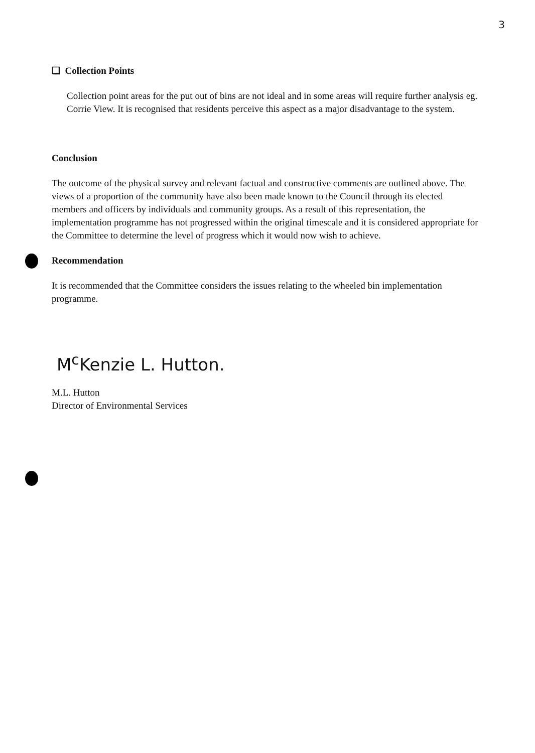3
❑ Collection Points
Collection point areas for the put out of bins are not ideal and in some areas will require further analysis eg. Corrie View. It is recognised that residents perceive this aspect as a major disadvantage to the system.
Conclusion
The outcome of the physical survey and relevant factual and constructive comments are outlined above. The views of a proportion of the community have also been made known to the Council through its elected members and officers by individuals and community groups. As a result of this representation, the implementation programme has not progressed within the original timescale and it is considered appropriate for the Committee to determine the level of progress which it would now wish to achieve.
Recommendation
It is recommended that the Committee considers the issues relating to the wheeled bin implementation programme.
M<sup>c</sup>Kenzie L. Hutton.
M.L. Hutton
Director of Environmental Services